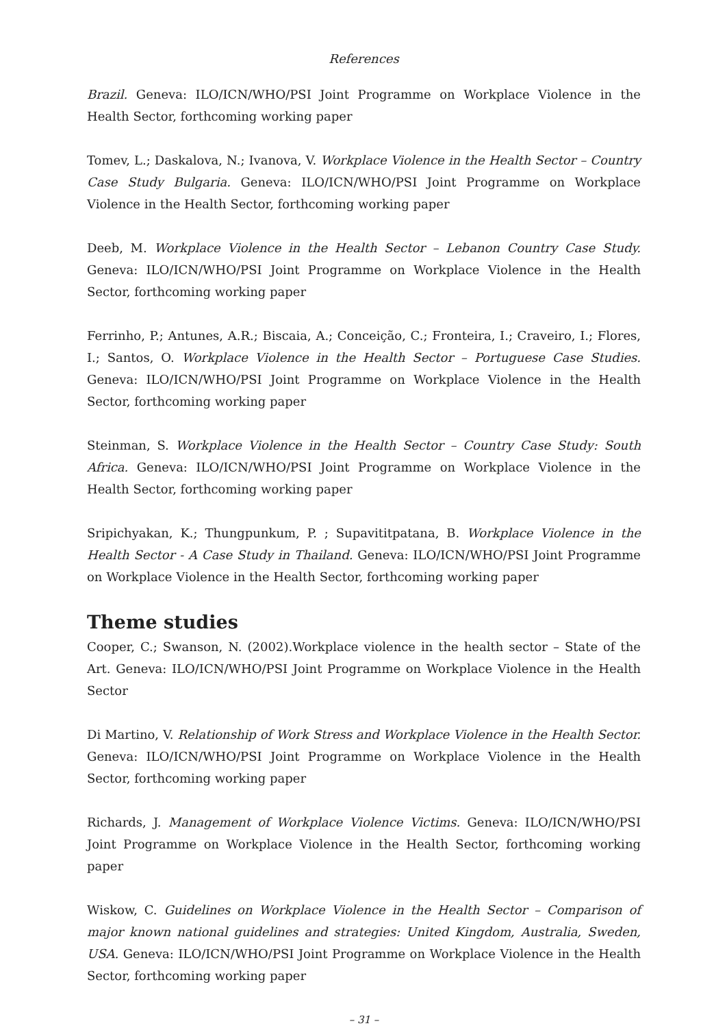References
Brazil. Geneva: ILO/ICN/WHO/PSI Joint Programme on Workplace Violence in the Health Sector, forthcoming working paper
Tomev, L.; Daskalova, N.; Ivanova, V. Workplace Violence in the Health Sector – Country Case Study Bulgaria. Geneva: ILO/ICN/WHO/PSI Joint Programme on Workplace Violence in the Health Sector, forthcoming working paper
Deeb, M. Workplace Violence in the Health Sector – Lebanon Country Case Study. Geneva: ILO/ICN/WHO/PSI Joint Programme on Workplace Violence in the Health Sector, forthcoming working paper
Ferrinho, P.; Antunes, A.R.; Biscaia, A.; Conceição, C.; Fronteira, I.; Craveiro, I.; Flores, I.; Santos, O. Workplace Violence in the Health Sector – Portuguese Case Studies. Geneva: ILO/ICN/WHO/PSI Joint Programme on Workplace Violence in the Health Sector, forthcoming working paper
Steinman, S. Workplace Violence in the Health Sector – Country Case Study: South Africa. Geneva: ILO/ICN/WHO/PSI Joint Programme on Workplace Violence in the Health Sector, forthcoming working paper
Sripichyakan, K.; Thungpunkum, P. ; Supavititpatana, B. Workplace Violence in the Health Sector - A Case Study in Thailand. Geneva: ILO/ICN/WHO/PSI Joint Programme on Workplace Violence in the Health Sector, forthcoming working paper
Theme studies
Cooper, C.; Swanson, N. (2002).Workplace violence in the health sector – State of the Art. Geneva: ILO/ICN/WHO/PSI Joint Programme on Workplace Violence in the Health Sector
Di Martino, V. Relationship of Work Stress and Workplace Violence in the Health Sector. Geneva: ILO/ICN/WHO/PSI Joint Programme on Workplace Violence in the Health Sector, forthcoming working paper
Richards, J. Management of Workplace Violence Victims. Geneva: ILO/ICN/WHO/PSI Joint Programme on Workplace Violence in the Health Sector, forthcoming working paper
Wiskow, C. Guidelines on Workplace Violence in the Health Sector – Comparison of major known national guidelines and strategies: United Kingdom, Australia, Sweden, USA. Geneva: ILO/ICN/WHO/PSI Joint Programme on Workplace Violence in the Health Sector, forthcoming working paper
– 31 –